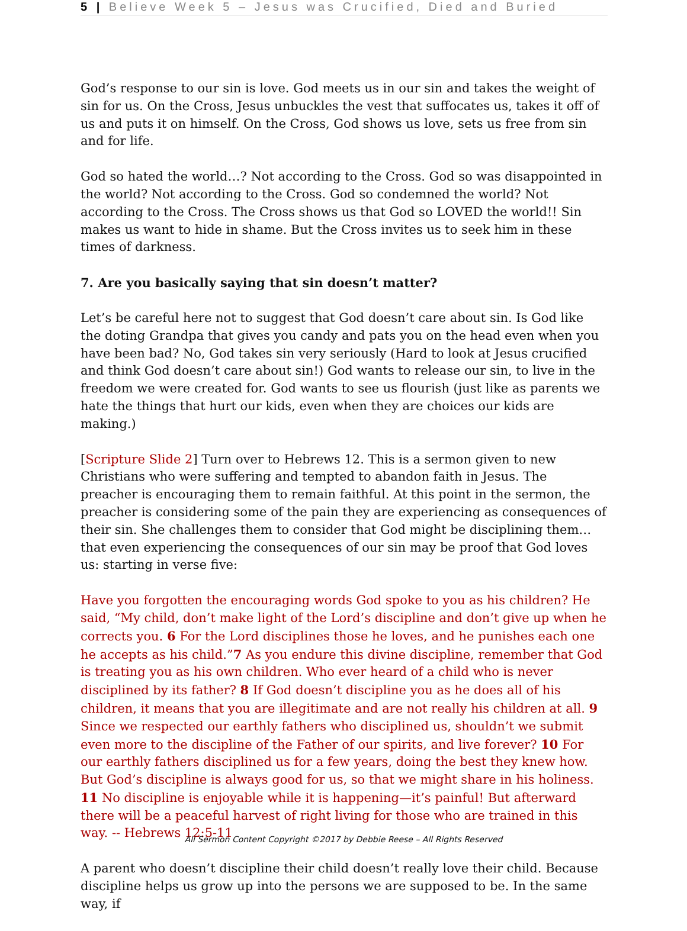5 | Believe Week 5 – Jesus was Crucified, Died and Buried
God’s response to our sin is love. God meets us in our sin and takes the weight of sin for us. On the Cross, Jesus unbuckles the vest that suffocates us, takes it off of us and puts it on himself. On the Cross, God shows us love, sets us free from sin and for life.
God so hated the world…? Not according to the Cross. God so was disappointed in the world? Not according to the Cross. God so condemned the world? Not according to the Cross. The Cross shows us that God so LOVED the world!! Sin makes us want to hide in shame. But the Cross invites us to seek him in these times of darkness.
7. Are you basically saying that sin doesn’t matter?
Let’s be careful here not to suggest that God doesn’t care about sin. Is God like the doting Grandpa that gives you candy and pats you on the head even when you have been bad? No, God takes sin very seriously (Hard to look at Jesus crucified and think God doesn’t care about sin!) God wants to release our sin, to live in the freedom we were created for. God wants to see us flourish (just like as parents we hate the things that hurt our kids, even when they are choices our kids are making.)
[Scripture Slide 2] Turn over to Hebrews 12. This is a sermon given to new Christians who were suffering and tempted to abandon faith in Jesus. The preacher is encouraging them to remain faithful. At this point in the sermon, the preacher is considering some of the pain they are experiencing as consequences of their sin. She challenges them to consider that God might be disciplining them… that even experiencing the consequences of our sin may be proof that God loves us: starting in verse five:
Have you forgotten the encouraging words God spoke to you as his children? He said, “My child, don’t make light of the Lord’s discipline and don’t give up when he corrects you. 6 For the Lord disciplines those he loves, and he punishes each one he accepts as his child.”7 As you endure this divine discipline, remember that God is treating you as his own children. Who ever heard of a child who is never disciplined by its father? 8 If God doesn’t discipline you as he does all of his children, it means that you are illegitimate and are not really his children at all. 9 Since we respected our earthly fathers who disciplined us, shouldn’t we submit even more to the discipline of the Father of our spirits, and live forever? 10 For our earthly fathers disciplined us for a few years, doing the best they knew how. But God’s discipline is always good for us, so that we might share in his holiness. 11 No discipline is enjoyable while it is happening—it’s painful! But afterward there will be a peaceful harvest of right living for those who are trained in this way. -- Hebrews 12:5-11
A parent who doesn’t discipline their child doesn’t really love their child. Because discipline helps us grow up into the persons we are supposed to be. In the same way, if
All Sermon Content Copyright ©2017 by Debbie Reese – All Rights Reserved